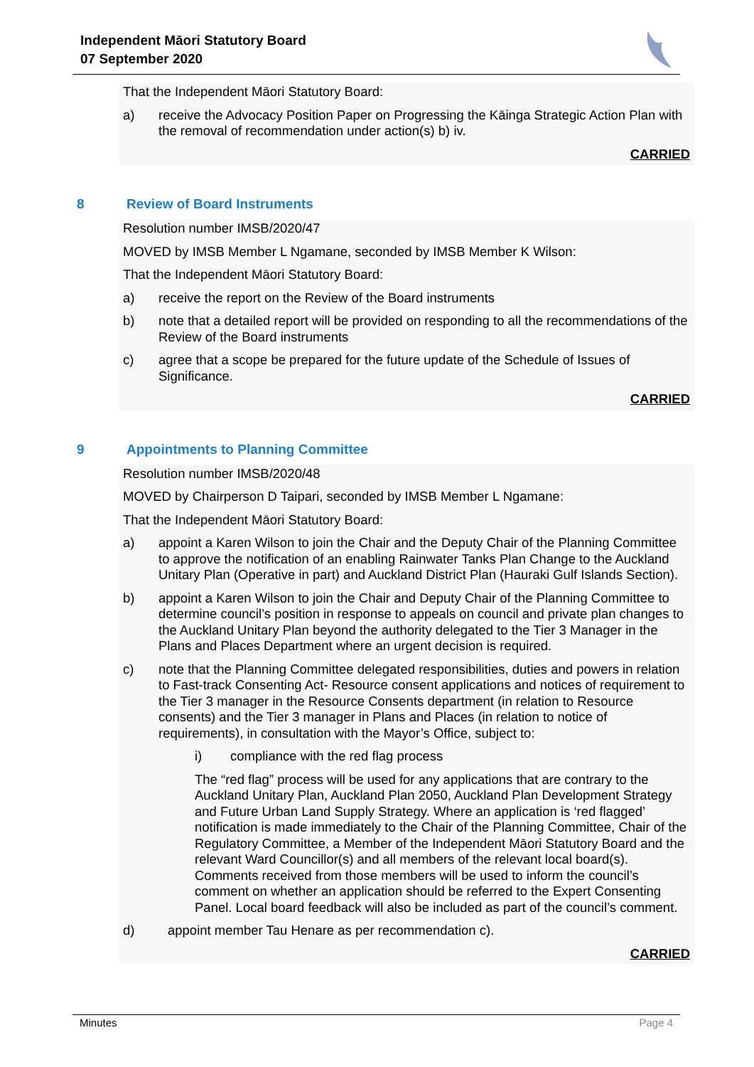Independent Māori Statutory Board
07 September 2020
That the Independent Māori Statutory Board:
a) receive the Advocacy Position Paper on Progressing the Kāinga Strategic Action Plan with the removal of recommendation under action(s) b) iv.
CARRIED
8 Review of Board Instruments
Resolution number IMSB/2020/47
MOVED by IMSB Member L Ngamane, seconded by IMSB Member K Wilson:
That the Independent Māori Statutory Board:
a) receive the report on the Review of the Board instruments
b) note that a detailed report will be provided on responding to all the recommendations of the Review of the Board instruments
c) agree that a scope be prepared for the future update of the Schedule of Issues of Significance.
CARRIED
9 Appointments to Planning Committee
Resolution number IMSB/2020/48
MOVED by Chairperson D Taipari, seconded by IMSB Member L Ngamane:
That the Independent Māori Statutory Board:
a) appoint a Karen Wilson to join the Chair and the Deputy Chair of the Planning Committee to approve the notification of an enabling Rainwater Tanks Plan Change to the Auckland Unitary Plan (Operative in part) and Auckland District Plan (Hauraki Gulf Islands Section).
b) appoint a Karen Wilson to join the Chair and Deputy Chair of the Planning Committee to determine council’s position in response to appeals on council and private plan changes to the Auckland Unitary Plan beyond the authority delegated to the Tier 3 Manager in the Plans and Places Department where an urgent decision is required.
c) note that the Planning Committee delegated responsibilities, duties and powers in relation to Fast-track Consenting Act- Resource consent applications and notices of requirement to the Tier 3 manager in the Resource Consents department (in relation to Resource consents) and the Tier 3 manager in Plans and Places (in relation to notice of requirements), in consultation with the Mayor’s Office, subject to:
i) compliance with the red flag process
The “red flag” process will be used for any applications that are contrary to the Auckland Unitary Plan, Auckland Plan 2050, Auckland Plan Development Strategy and Future Urban Land Supply Strategy. Where an application is ‘red flagged’ notification is made immediately to the Chair of the Planning Committee, Chair of the Regulatory Committee, a Member of the Independent Māori Statutory Board and the relevant Ward Councillor(s) and all members of the relevant local board(s). Comments received from those members will be used to inform the council’s comment on whether an application should be referred to the Expert Consenting Panel. Local board feedback will also be included as part of the council’s comment.
d) appoint member Tau Henare as per recommendation c).
CARRIED
Minutes Page 4